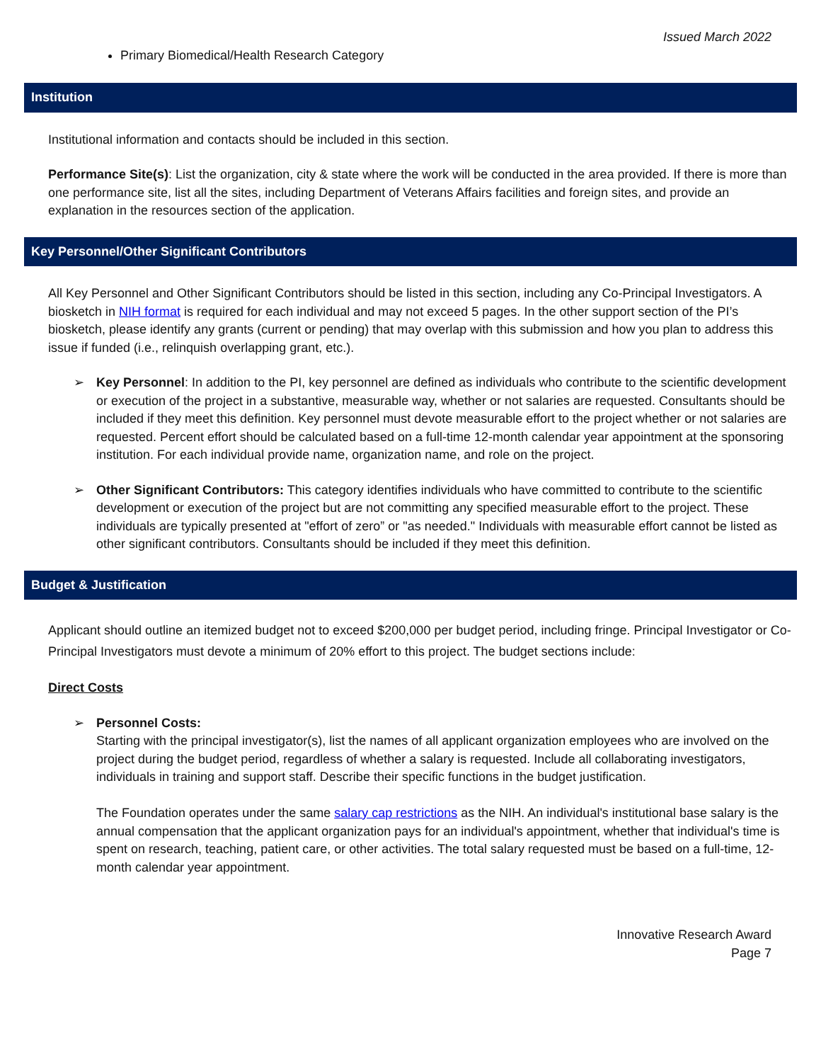Issued March 2022
Primary Biomedical/Health Research Category
Institution
Institutional information and contacts should be included in this section.
Performance Site(s): List the organization, city & state where the work will be conducted in the area provided. If there is more than one performance site, list all the sites, including Department of Veterans Affairs facilities and foreign sites, and provide an explanation in the resources section of the application.
Key Personnel/Other Significant Contributors
All Key Personnel and Other Significant Contributors should be listed in this section, including any Co-Principal Investigators. A biosketch in NIH format is required for each individual and may not exceed 5 pages. In the other support section of the PI’s biosketch, please identify any grants (current or pending) that may overlap with this submission and how you plan to address this issue if funded (i.e., relinquish overlapping grant, etc.).
➢ Key Personnel: In addition to the PI, key personnel are defined as individuals who contribute to the scientific development or execution of the project in a substantive, measurable way, whether or not salaries are requested. Consultants should be included if they meet this definition. Key personnel must devote measurable effort to the project whether or not salaries are requested. Percent effort should be calculated based on a full-time 12-month calendar year appointment at the sponsoring institution. For each individual provide name, organization name, and role on the project.
➢ Other Significant Contributors: This category identifies individuals who have committed to contribute to the scientific development or execution of the project but are not committing any specified measurable effort to the project. These individuals are typically presented at "effort of zero” or "as needed." Individuals with measurable effort cannot be listed as other significant contributors. Consultants should be included if they meet this definition.
Budget & Justification
Applicant should outline an itemized budget not to exceed $200,000 per budget period, including fringe. Principal Investigator or Co-Principal Investigators must devote a minimum of 20% effort to this project. The budget sections include:
Direct Costs
➢ Personnel Costs:
Starting with the principal investigator(s), list the names of all applicant organization employees who are involved on the project during the budget period, regardless of whether a salary is requested. Include all collaborating investigators, individuals in training and support staff. Describe their specific functions in the budget justification.
The Foundation operates under the same salary cap restrictions as the NIH. An individual's institutional base salary is the annual compensation that the applicant organization pays for an individual's appointment, whether that individual's time is spent on research, teaching, patient care, or other activities. The total salary requested must be based on a full-time, 12-month calendar year appointment.
Innovative Research Award
Page 7